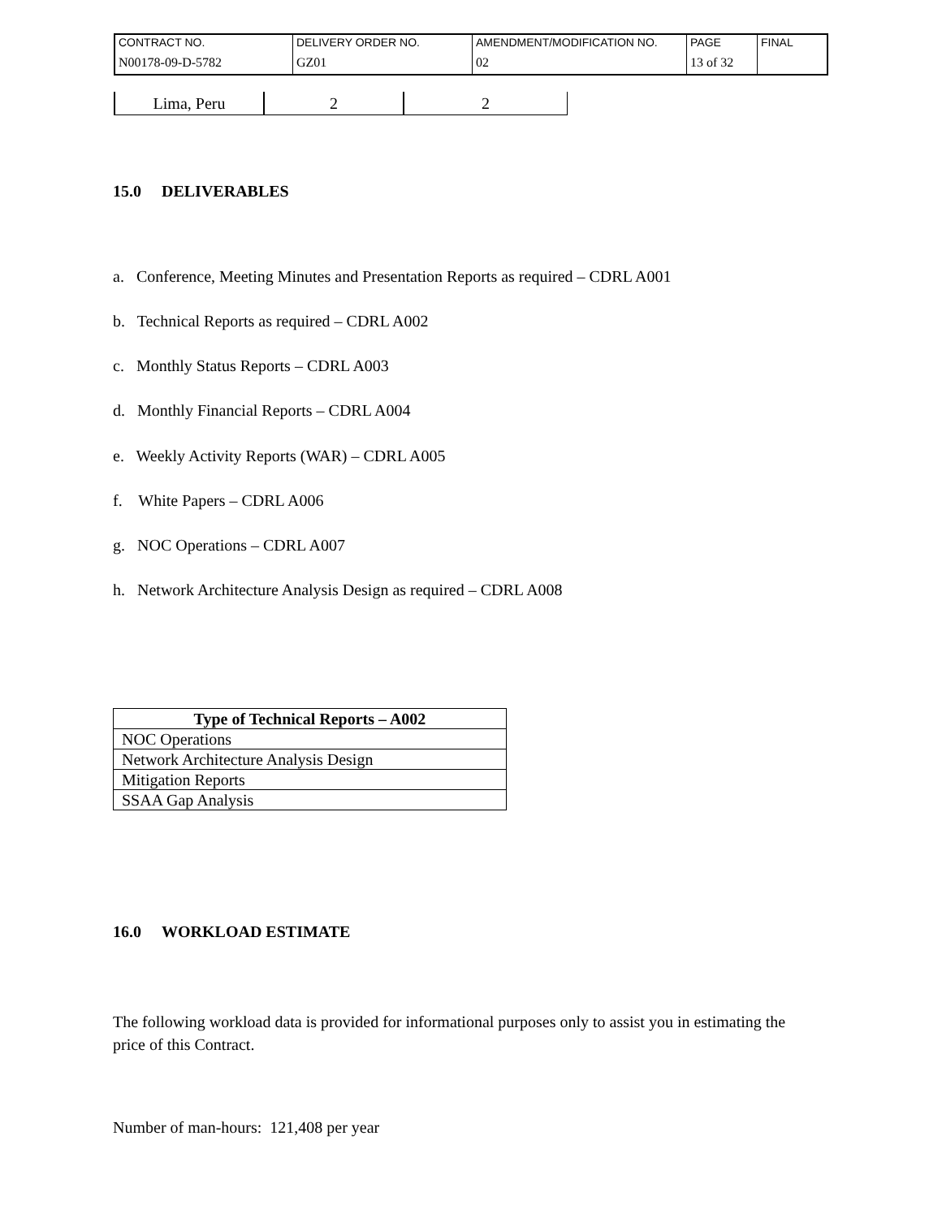| CONTRACT NO. | DELIVERY ORDER NO. | AMENDMENT/MODIFICATION NO. | PAGE | FINAL |
| N00178-09-D-5782 | GZ01 | 02 | 13 of 32 | |
| Lima, Peru | 2 | 2 |
15.0 DELIVERABLES
a. Conference, Meeting Minutes and Presentation Reports as required – CDRL A001
b. Technical Reports as required – CDRL A002
c. Monthly Status Reports – CDRL A003
d. Monthly Financial Reports – CDRL A004
e. Weekly Activity Reports (WAR) – CDRL A005
f. White Papers – CDRL A006
g. NOC Operations – CDRL A007
h. Network Architecture Analysis Design as required – CDRL A008
| Type of Technical Reports – A002 |
| --- |
| NOC Operations |
| Network Architecture Analysis Design |
| Mitigation Reports |
| SSAA Gap Analysis |
16.0 WORKLOAD ESTIMATE
The following workload data is provided for informational purposes only to assist you in estimating the price of this Contract.
Number of man-hours: 121,408 per year